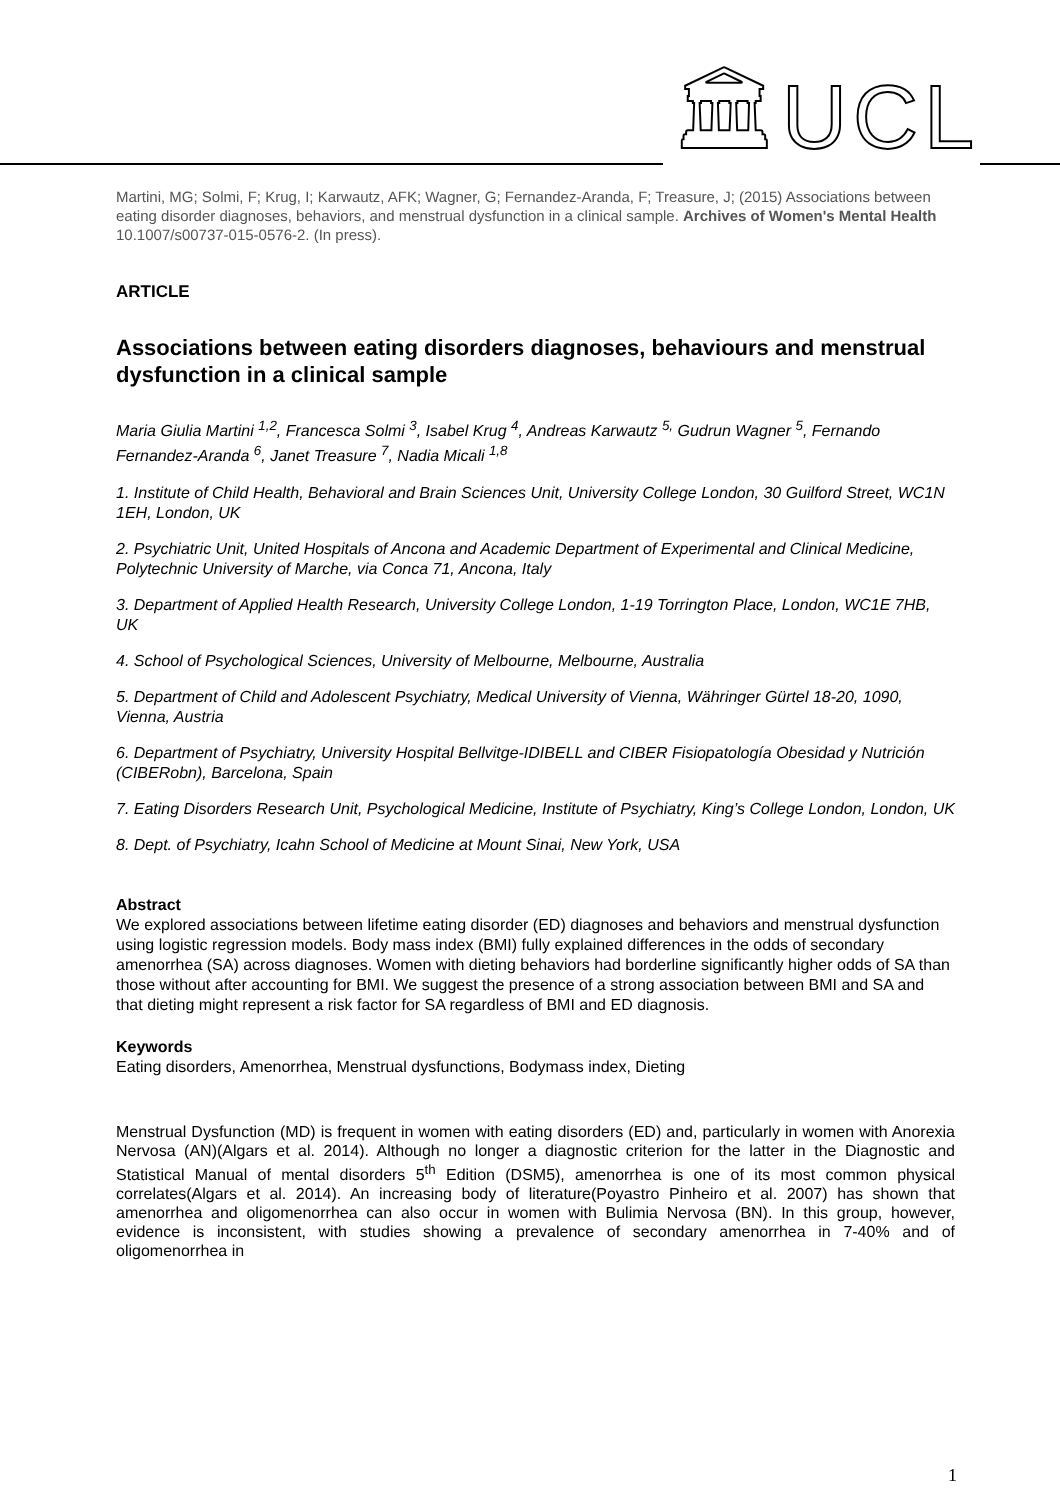🏛UCL
Martini, MG; Solmi, F; Krug, I; Karwautz, AFK; Wagner, G; Fernandez-Aranda, F; Treasure, J; (2015) Associations between eating disorder diagnoses, behaviors, and menstrual dysfunction in a clinical sample. Archives of Women's Mental Health 10.1007/s00737-015-0576-2. (In press).
ARTICLE
Associations between eating disorders diagnoses, behaviours and menstrual dysfunction in a clinical sample
Maria Giulia Martini <sup>1,2</sup>, Francesca Solmi <sup>3</sup>, Isabel Krug <sup>4</sup>, Andreas Karwautz <sup>5,</sup> Gudrun Wagner <sup>5</sup>, Fernando Fernandez-Aranda <sup>6</sup>, Janet Treasure <sup>7</sup>, Nadia Micali <sup>1,8</sup>
1. Institute of Child Health, Behavioral and Brain Sciences Unit, University College London, 30 Guilford Street, WC1N 1EH, London, UK
2. Psychiatric Unit, United Hospitals of Ancona and Academic Department of Experimental and Clinical Medicine, Polytechnic University of Marche, via Conca 71, Ancona, Italy
3. Department of Applied Health Research, University College London, 1-19 Torrington Place, London, WC1E 7HB, UK
4. School of Psychological Sciences, University of Melbourne, Melbourne, Australia
5. Department of Child and Adolescent Psychiatry, Medical University of Vienna, Währinger Gürtel 18-20, 1090, Vienna, Austria
6. Department of Psychiatry, University Hospital Bellvitge-IDIBELL and CIBER Fisiopatología Obesidad y Nutrición (CIBERobn), Barcelona, Spain
7. Eating Disorders Research Unit, Psychological Medicine, Institute of Psychiatry, King’s College London, London, UK
8. Dept. of Psychiatry, Icahn School of Medicine at Mount Sinai, New York, USA
Abstract
We explored associations between lifetime eating disorder (ED) diagnoses and behaviors and menstrual dysfunction using logistic regression models. Body mass index (BMI) fully explained differences in the odds of secondary amenorrhea (SA) across diagnoses. Women with dieting behaviors had borderline significantly higher odds of SA than those without after accounting for BMI. We suggest the presence of a strong association between BMI and SA and that dieting might represent a risk factor for SA regardless of BMI and ED diagnosis.
Keywords
Eating disorders, Amenorrhea, Menstrual dysfunctions, Bodymass index, Dieting
Menstrual Dysfunction (MD) is frequent in women with eating disorders (ED) and, particularly in women with Anorexia Nervosa (AN)(Algars et al. 2014). Although no longer a diagnostic criterion for the latter in the Diagnostic and Statistical Manual of mental disorders 5<sup>th</sup> Edition (DSM5), amenorrhea is one of its most common physical correlates(Algars et al. 2014). An increasing body of literature(Poyastro Pinheiro et al. 2007) has shown that amenorrhea and oligomenorrhea can also occur in women with Bulimia Nervosa (BN). In this group, however, evidence is inconsistent, with studies showing a prevalence of secondary amenorrhea in 7-40% and of oligomenorrhea in
1